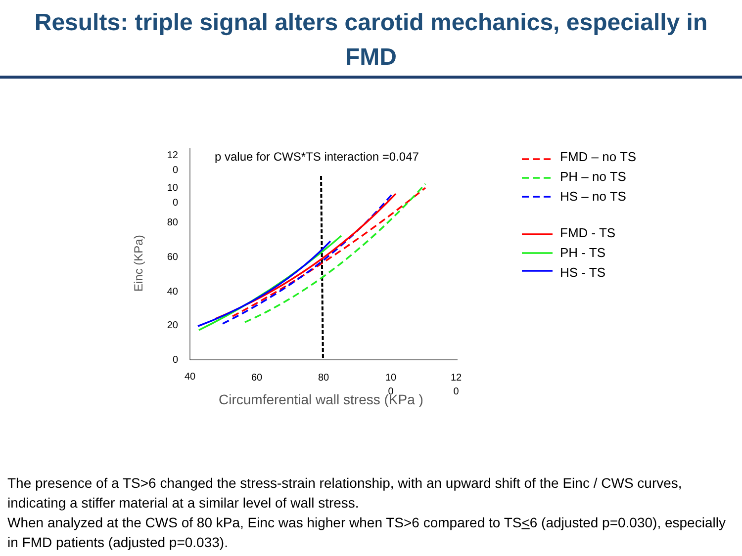Results: triple signal alters carotid mechanics, especially in FMD
12
0
10
0
80
60
40
20
0
40
60
80
10
0
12
0
Einc (KPa)
Circumferential wall stress (KPa )
p value for CWS*TS interaction =0.047
FMD – no TS
PH – no TS
HS – no TS
FMD - TS
PH - TS
HS - TS
The presence of a TS>6 changed the stress-strain relationship, with an upward shift of the Einc / CWS curves, indicating a stiffer material at a similar level of wall stress.
When analyzed at the CWS of 80 kPa, Einc was higher when TS>6 compared to TS<6 (adjusted p=0.030), especially in FMD patients (adjusted p=0.033).